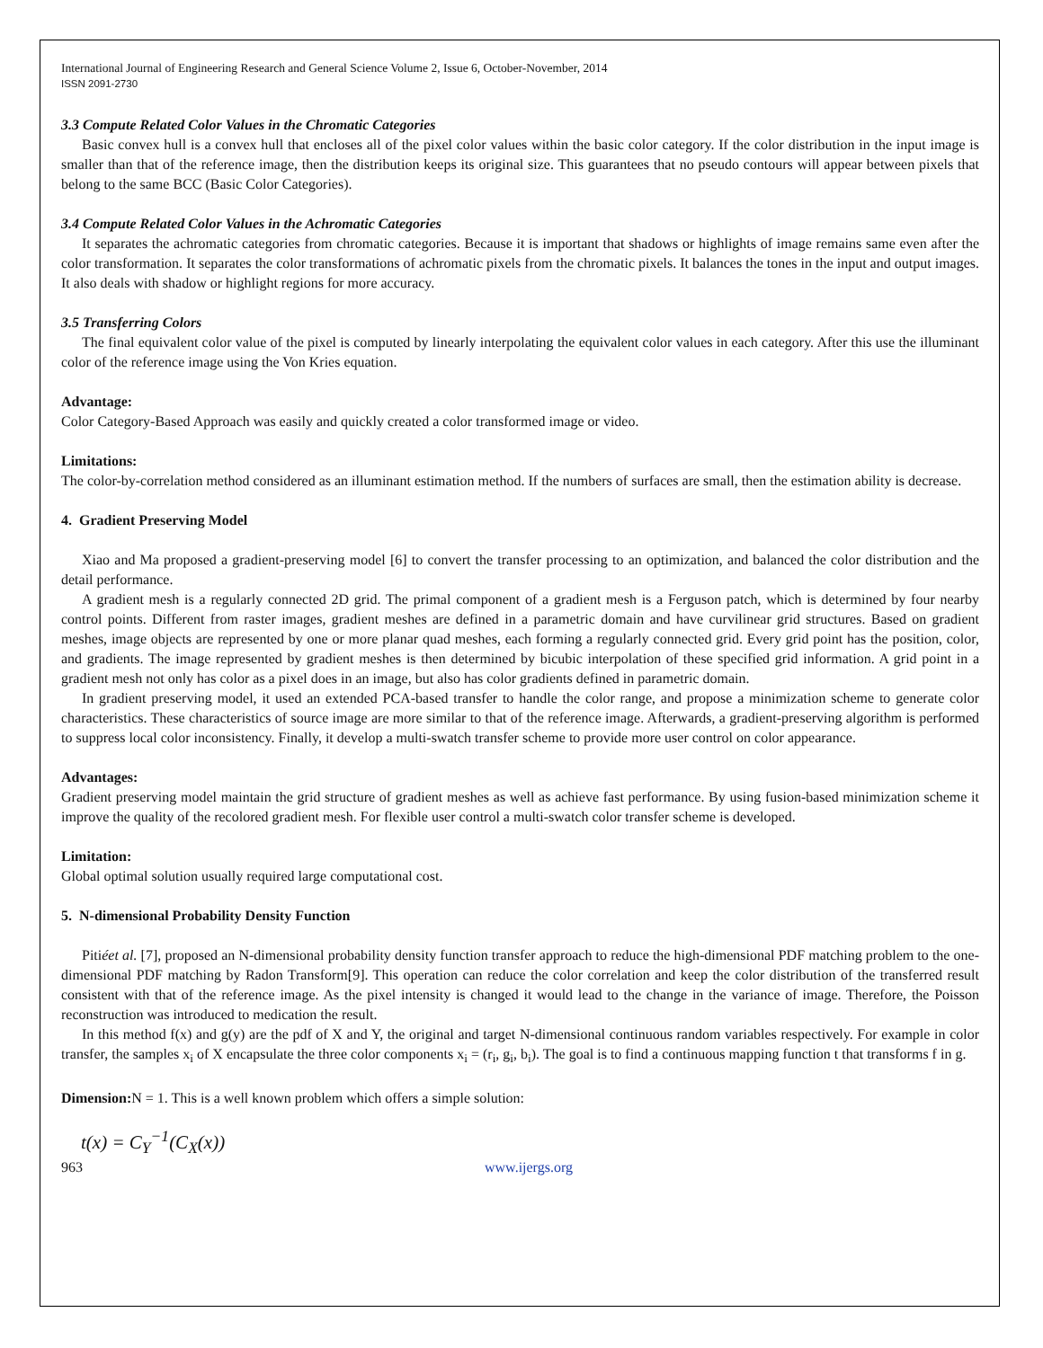International Journal of Engineering Research and General Science Volume 2, Issue 6, October-November, 2014
ISSN 2091-2730
3.3 Compute Related Color Values in the Chromatic Categories
Basic convex hull is a convex hull that encloses all of the pixel color values within the basic color category. If the color distribution in the input image is smaller than that of the reference image, then the distribution keeps its original size. This guarantees that no pseudo contours will appear between pixels that belong to the same BCC (Basic Color Categories).
3.4 Compute Related Color Values in the Achromatic Categories
It separates the achromatic categories from chromatic categories. Because it is important that shadows or highlights of image remains same even after the color transformation. It separates the color transformations of achromatic pixels from the chromatic pixels. It balances the tones in the input and output images. It also deals with shadow or highlight regions for more accuracy.
3.5 Transferring Colors
The final equivalent color value of the pixel is computed by linearly interpolating the equivalent color values in each category. After this use the illuminant color of the reference image using the Von Kries equation.
Advantage:
Color Category-Based Approach was easily and quickly created a color transformed image or video.
Limitations:
The color-by-correlation method considered as an illuminant estimation method. If the numbers of surfaces are small, then the estimation ability is decrease.
4. Gradient Preserving Model
Xiao and Ma proposed a gradient-preserving model [6] to convert the transfer processing to an optimization, and balanced the color distribution and the detail performance.
A gradient mesh is a regularly connected 2D grid. The primal component of a gradient mesh is a Ferguson patch, which is determined by four nearby control points. Different from raster images, gradient meshes are defined in a parametric domain and have curvilinear grid structures. Based on gradient meshes, image objects are represented by one or more planar quad meshes, each forming a regularly connected grid. Every grid point has the position, color, and gradients. The image represented by gradient meshes is then determined by bicubic interpolation of these specified grid information. A grid point in a gradient mesh not only has color as a pixel does in an image, but also has color gradients defined in parametric domain.
In gradient preserving model, it used an extended PCA-based transfer to handle the color range, and propose a minimization scheme to generate color characteristics. These characteristics of source image are more similar to that of the reference image. Afterwards, a gradient-preserving algorithm is performed to suppress local color inconsistency. Finally, it develop a multi-swatch transfer scheme to provide more user control on color appearance.
Advantages:
Gradient preserving model maintain the grid structure of gradient meshes as well as achieve fast performance. By using fusion-based minimization scheme it improve the quality of the recolored gradient mesh. For flexible user control a multi-swatch color transfer scheme is developed.
Limitation:
Global optimal solution usually required large computational cost.
5. N-dimensional Probability Density Function
Pitiéet al. [7], proposed an N-dimensional probability density function transfer approach to reduce the high-dimensional PDF matching problem to the one-dimensional PDF matching by Radon Transform[9]. This operation can reduce the color correlation and keep the color distribution of the transferred result consistent with that of the reference image. As the pixel intensity is changed it would lead to the change in the variance of image. Therefore, the Poisson reconstruction was introduced to medication the result.
In this method f(x) and g(y) are the pdf of X and Y, the original and target N-dimensional continuous random variables respectively. For example in color transfer, the samples x<sub>i</sub> of X encapsulate the three color components x<sub>i</sub> = (r<sub>i</sub>, g<sub>i</sub>, b<sub>i</sub>). The goal is to find a continuous mapping function t that transforms f in g.
Dimension: N = 1. This is a well known problem which offers a simple solution:
t(x) = C<sub>Y</sub><sup>−1</sup>(C<sub>X</sub>(x))
963 www.ijergs.org